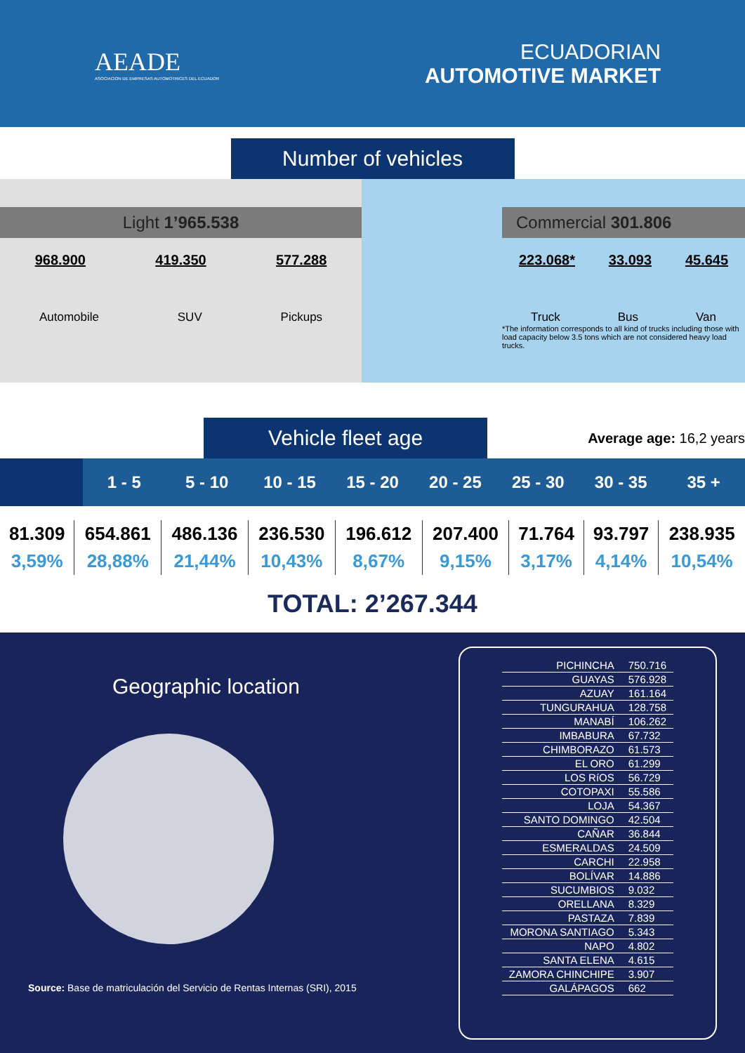AEADE
ASOCIACION DE EMPRESAS AUTOMOTRICES DEL ECUADOR
ECUADORIAN
AUTOMOTIVE MARKET
Number of vehicles
Light 1’965.538
968.900 419.350 577.288
Automobile SUV Pickups
Commercial 301.806
223.068* 33.093 45.645
Truck Bus Van
*The information corresponds to all kind of trucks including those with load capacity below 3.5 tons which are not considered heavy load trucks.
Vehicle fleet age
Average age: 16,2 years
1 - 5 5 - 10 10 - 15 15 - 20 20 - 25 25 - 30 30 - 35 35 +
| 81.309 | 654.861 | 486.136 | 236.530 | 196.612 | 207.400 | 71.764 | 93.797 | 238.935 |
| 3,59% | 28,88% | 21,44% | 10,43% | 8,67% | 9,15% | 3,17% | 4,14% | 10,54% |
TOTAL: 2’267.344
Geographic location
Source: Base de matriculación del Servicio de Rentas Internas (SRI), 2015
| PICHINCHA | 750.716 |
| GUAYAS | 576.928 |
| AZUAY | 161.164 |
| TUNGURAHUA | 128.758 |
| MANABÍ | 106.262 |
| IMBABURA | 67.732 |
| CHIMBORAZO | 61.573 |
| EL ORO | 61.299 |
| LOS RíOS | 56.729 |
| COTOPAXI | 55.586 |
| LOJA | 54.367 |
| SANTO DOMINGO | 42.504 |
| CAÑAR | 36.844 |
| ESMERALDAS | 24.509 |
| CARCHI | 22.958 |
| BOLÍVAR | 14.886 |
| SUCUMBIOS | 9.032 |
| ORELLANA | 8.329 |
| PASTAZA | 7.839 |
| MORONA SANTIAGO | 5.343 |
| NAPO | 4.802 |
| SANTA ELENA | 4.615 |
| ZAMORA CHINCHIPE | 3.907 |
| GALÁPAGOS | 662 |